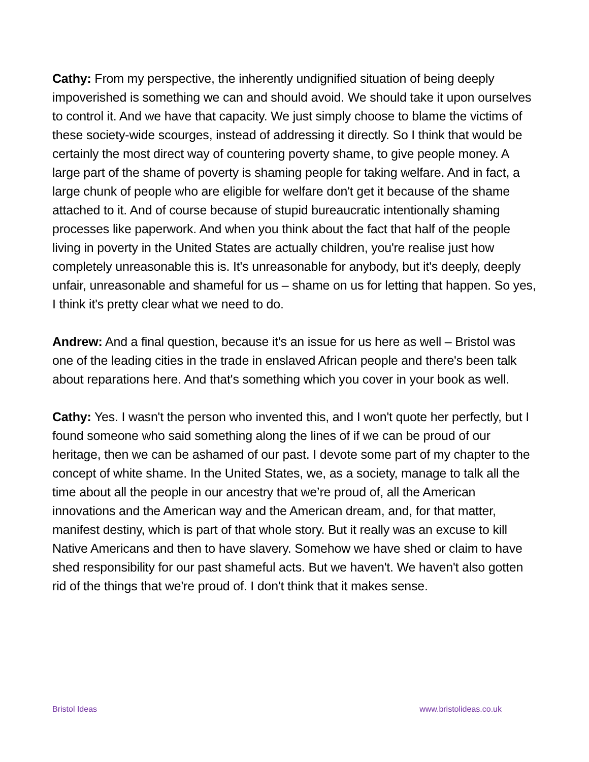Cathy: From my perspective, the inherently undignified situation of being deeply impoverished is something we can and should avoid. We should take it upon ourselves to control it. And we have that capacity. We just simply choose to blame the victims of these society-wide scourges, instead of addressing it directly. So I think that would be certainly the most direct way of countering poverty shame, to give people money. A large part of the shame of poverty is shaming people for taking welfare. And in fact, a large chunk of people who are eligible for welfare don't get it because of the shame attached to it. And of course because of stupid bureaucratic intentionally shaming processes like paperwork. And when you think about the fact that half of the people living in poverty in the United States are actually children, you're realise just how completely unreasonable this is. It's unreasonable for anybody, but it's deeply, deeply unfair, unreasonable and shameful for us – shame on us for letting that happen. So yes, I think it's pretty clear what we need to do.
Andrew: And a final question, because it's an issue for us here as well – Bristol was one of the leading cities in the trade in enslaved African people and there's been talk about reparations here. And that's something which you cover in your book as well.
Cathy: Yes. I wasn't the person who invented this, and I won't quote her perfectly, but I found someone who said something along the lines of if we can be proud of our heritage, then we can be ashamed of our past. I devote some part of my chapter to the concept of white shame. In the United States, we, as a society, manage to talk all the time about all the people in our ancestry that we’re proud of, all the American innovations and the American way and the American dream, and, for that matter, manifest destiny, which is part of that whole story. But it really was an excuse to kill Native Americans and then to have slavery. Somehow we have shed or claim to have shed responsibility for our past shameful acts. But we haven't. We haven't also gotten rid of the things that we're proud of. I don't think that it makes sense.
Bristol Ideas www.bristolideas.co.uk